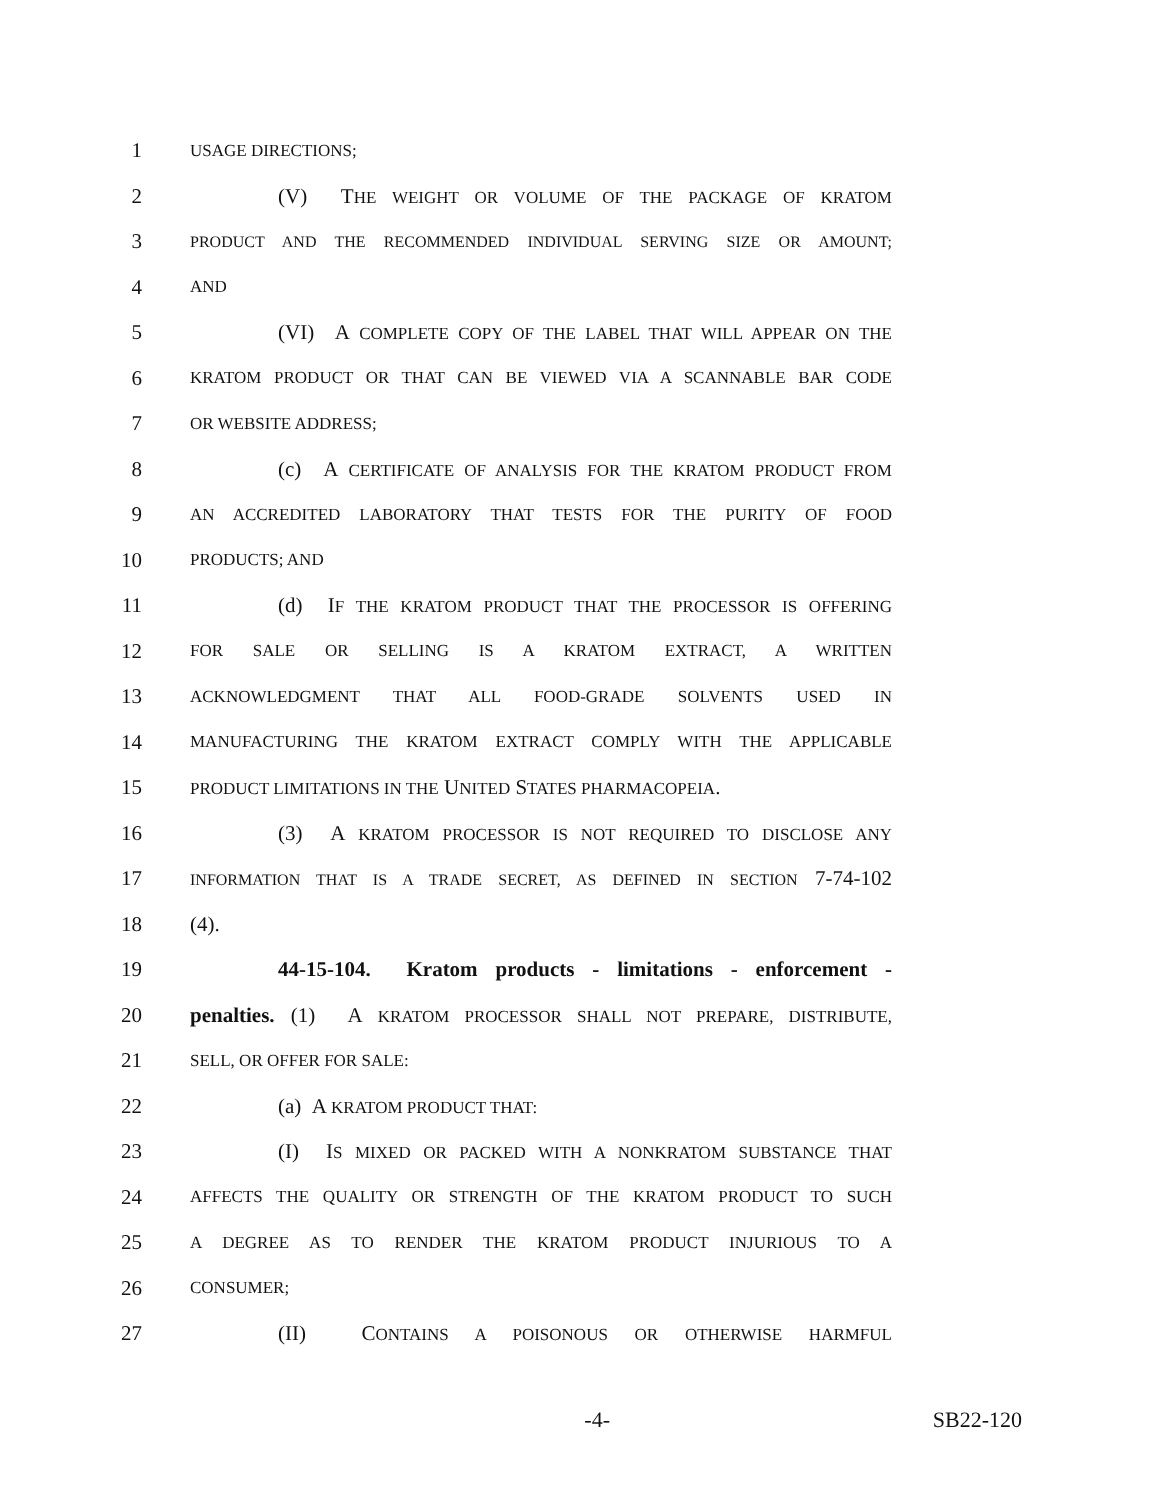1
USAGE DIRECTIONS;
2 (V) THE WEIGHT OR VOLUME OF THE PACKAGE OF KRATOM
3
PRODUCT AND THE RECOMMENDED INDIVIDUAL SERVING SIZE OR AMOUNT;
4
AND
5
(VI) A COMPLETE COPY OF THE LABEL THAT WILL APPEAR ON THE
6
KRATOM PRODUCT OR THAT CAN BE VIEWED VIA A SCANNABLE BAR CODE
7
OR WEBSITE ADDRESS;
8
(c) A CERTIFICATE OF ANALYSIS FOR THE KRATOM PRODUCT FROM
9
AN ACCREDITED LABORATORY THAT TESTS FOR THE PURITY OF FOOD
10
PRODUCTS; AND
11
(d) IF THE KRATOM PRODUCT THAT THE PROCESSOR IS OFFERING
12
FOR SALE OR SELLING IS A KRATOM EXTRACT, A WRITTEN
13
ACKNOWLEDGMENT THAT ALL FOOD-GRADE SOLVENTS USED IN
14
MANUFACTURING THE KRATOM EXTRACT COMPLY WITH THE APPLICABLE
15
PRODUCT LIMITATIONS IN THE UNITED STATES PHARMACOPEIA.
16 (3) A KRATOM PROCESSOR IS NOT REQUIRED TO DISCLOSE ANY
17
INFORMATION THAT IS A TRADE SECRET, AS DEFINED IN SECTION 7-74-102
18 (4).
19
44-15-104. Kratom products - limitations - enforcement -
20
penalties. (1) A KRATOM PROCESSOR SHALL NOT PREPARE, DISTRIBUTE,
21
SELL, OR OFFER FOR SALE:
22 (a) A KRATOM PRODUCT THAT:
23 (I) IS MIXED OR PACKED WITH A NONKRATOM SUBSTANCE THAT
24
AFFECTS THE QUALITY OR STRENGTH OF THE KRATOM PRODUCT TO SUCH
25
A DEGREE AS TO RENDER THE KRATOM PRODUCT INJURIOUS TO A
26
CONSUMER;
27 (II) CONTAINS A POISONOUS OR OTHERWISE HARMFUL
-4- SB22-120